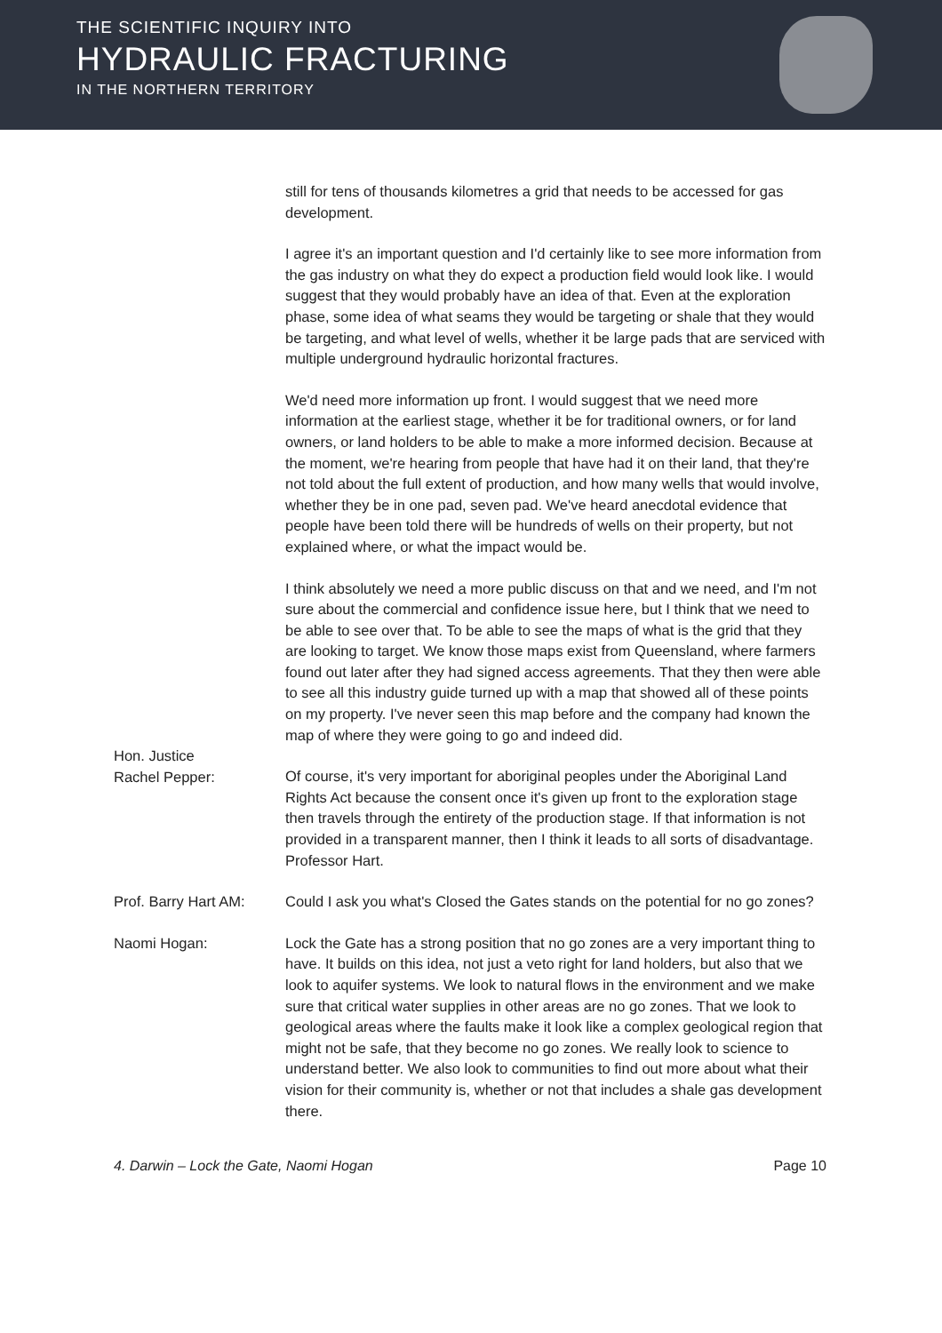THE SCIENTIFIC INQUIRY INTO
HYDRAULIC FRACTURING
IN THE NORTHERN TERRITORY
still for tens of thousands kilometres a grid that needs to be accessed for gas development.
I agree it's an important question and I'd certainly like to see more information from the gas industry on what they do expect a production field would look like. I would suggest that they would probably have an idea of that. Even at the exploration phase, some idea of what seams they would be targeting or shale that they would be targeting, and what level of wells, whether it be large pads that are serviced with multiple underground hydraulic horizontal fractures.
We'd need more information up front. I would suggest that we need more information at the earliest stage, whether it be for traditional owners, or for land owners, or land holders to be able to make a more informed decision. Because at the moment, we're hearing from people that have had it on their land, that they're not told about the full extent of production, and how many wells that would involve, whether they be in one pad, seven pad. We've heard anecdotal evidence that people have been told there will be hundreds of wells on their property, but not explained where, or what the impact would be.
I think absolutely we need a more public discuss on that and we need, and I'm not sure about the commercial and confidence issue here, but I think that we need to be able to see over that. To be able to see the maps of what is the grid that they are looking to target. We know those maps exist from Queensland, where farmers found out later after they had signed access agreements. That they then were able to see all this industry guide turned up with a map that showed all of these points on my property. I've never seen this map before and the company had known the map of where they were going to go and indeed did.
Hon. Justice
Rachel Pepper:
Of course, it's very important for aboriginal peoples under the Aboriginal Land Rights Act because the consent once it's given up front to the exploration stage then travels through the entirety of the production stage. If that information is not provided in a transparent manner, then I think it leads to all sorts of disadvantage. Professor Hart.
Prof. Barry Hart AM:
Could I ask you what's Closed the Gates stands on the potential for no go zones?
Naomi Hogan: Lock the Gate has a strong position that no go zones are a very important thing to have. It builds on this idea, not just a veto right for land holders, but also that we look to aquifer systems. We look to natural flows in the environment and we make sure that critical water supplies in other areas are no go zones. That we look to geological areas where the faults make it look like a complex geological region that might not be safe, that they become no go zones. We really look to science to understand better. We also look to communities to find out more about what their vision for their community is, whether or not that includes a shale gas development there.
4. Darwin – Lock the Gate, Naomi Hogan Page 10